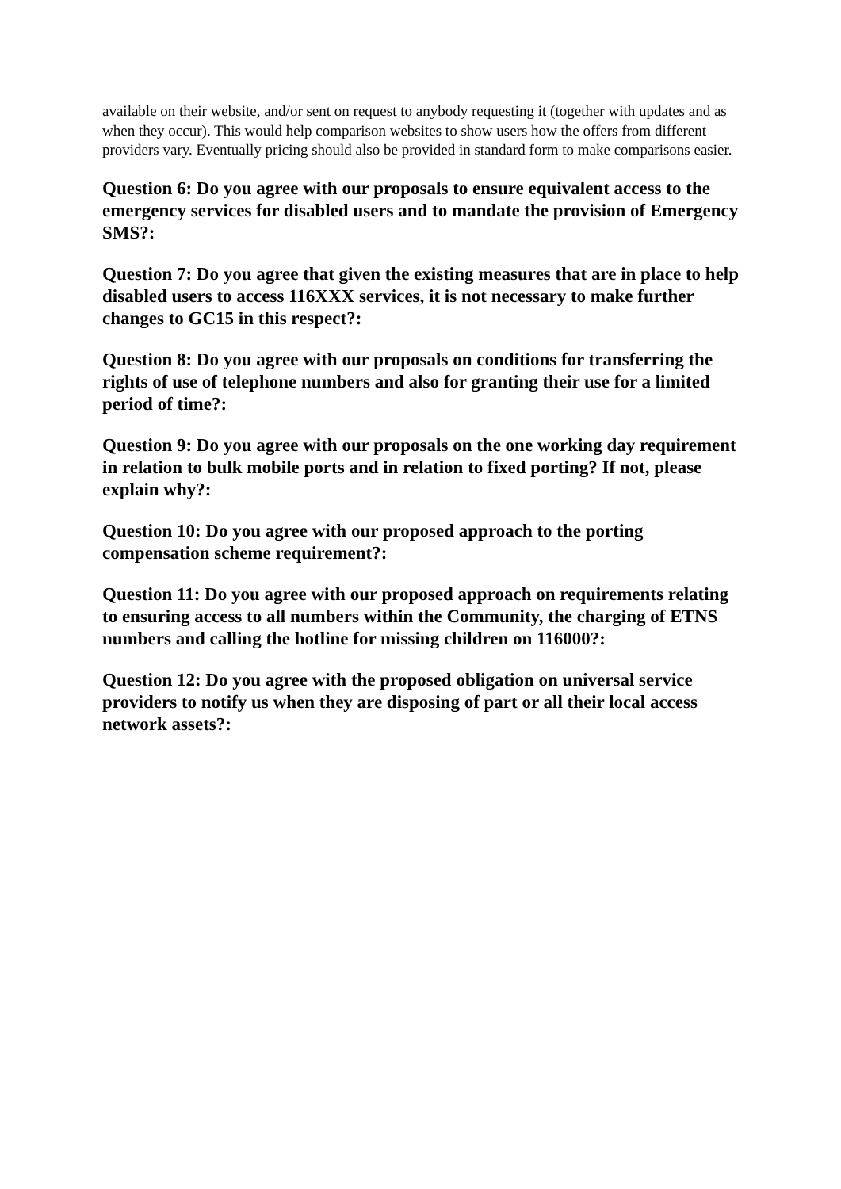available on their website, and/or sent on request to anybody requesting it (together with updates and as when they occur). This would help comparison websites to show users how the offers from different providers vary. Eventually pricing should also be provided in standard form to make comparisons easier.
Question 6: Do you agree with our proposals to ensure equivalent access to the emergency services for disabled users and to mandate the provision of Emergency SMS?:
Question 7: Do you agree that given the existing measures that are in place to help disabled users to access 116XXX services, it is not necessary to make further changes to GC15 in this respect?:
Question 8: Do you agree with our proposals on conditions for transferring the rights of use of telephone numbers and also for granting their use for a limited period of time?:
Question 9: Do you agree with our proposals on the one working day requirement in relation to bulk mobile ports and in relation to fixed porting? If not, please explain why?:
Question 10: Do you agree with our proposed approach to the porting compensation scheme requirement?:
Question 11: Do you agree with our proposed approach on requirements relating to ensuring access to all numbers within the Community, the charging of ETNS numbers and calling the hotline for missing children on 116000?:
Question 12: Do you agree with the proposed obligation on universal service providers to notify us when they are disposing of part or all their local access network assets?: